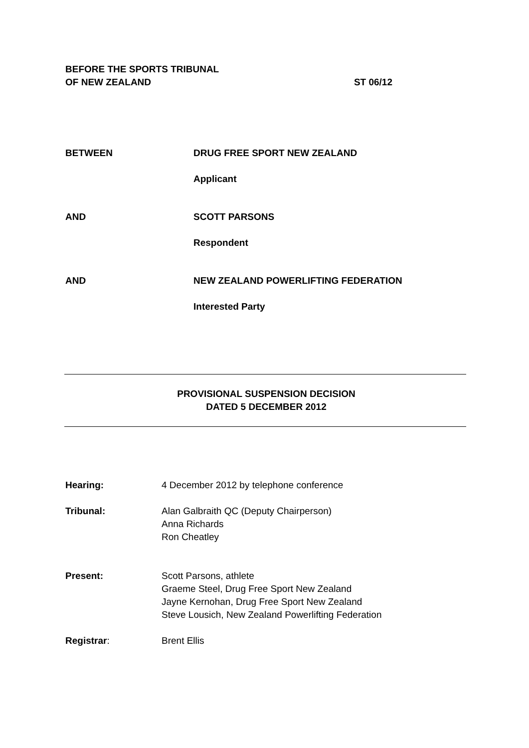BEFORE THE SPORTS TRIBUNAL
OF NEW ZEALAND
ST 06/12
BETWEEN DRUG FREE SPORT NEW ZEALAND
Applicant
AND SCOTT PARSONS
Respondent
AND NEW ZEALAND POWERLIFTING FEDERATION
Interested Party
PROVISIONAL SUSPENSION DECISION
DATED 5 DECEMBER 2012
Hearing: 4 December 2012 by telephone conference
Tribunal: Alan Galbraith QC (Deputy Chairperson)
Anna Richards
Ron Cheatley
Present: Scott Parsons, athlete
Graeme Steel, Drug Free Sport New Zealand
Jayne Kernohan, Drug Free Sport New Zealand
Steve Lousich, New Zealand Powerlifting Federation
Registrar: Brent Ellis